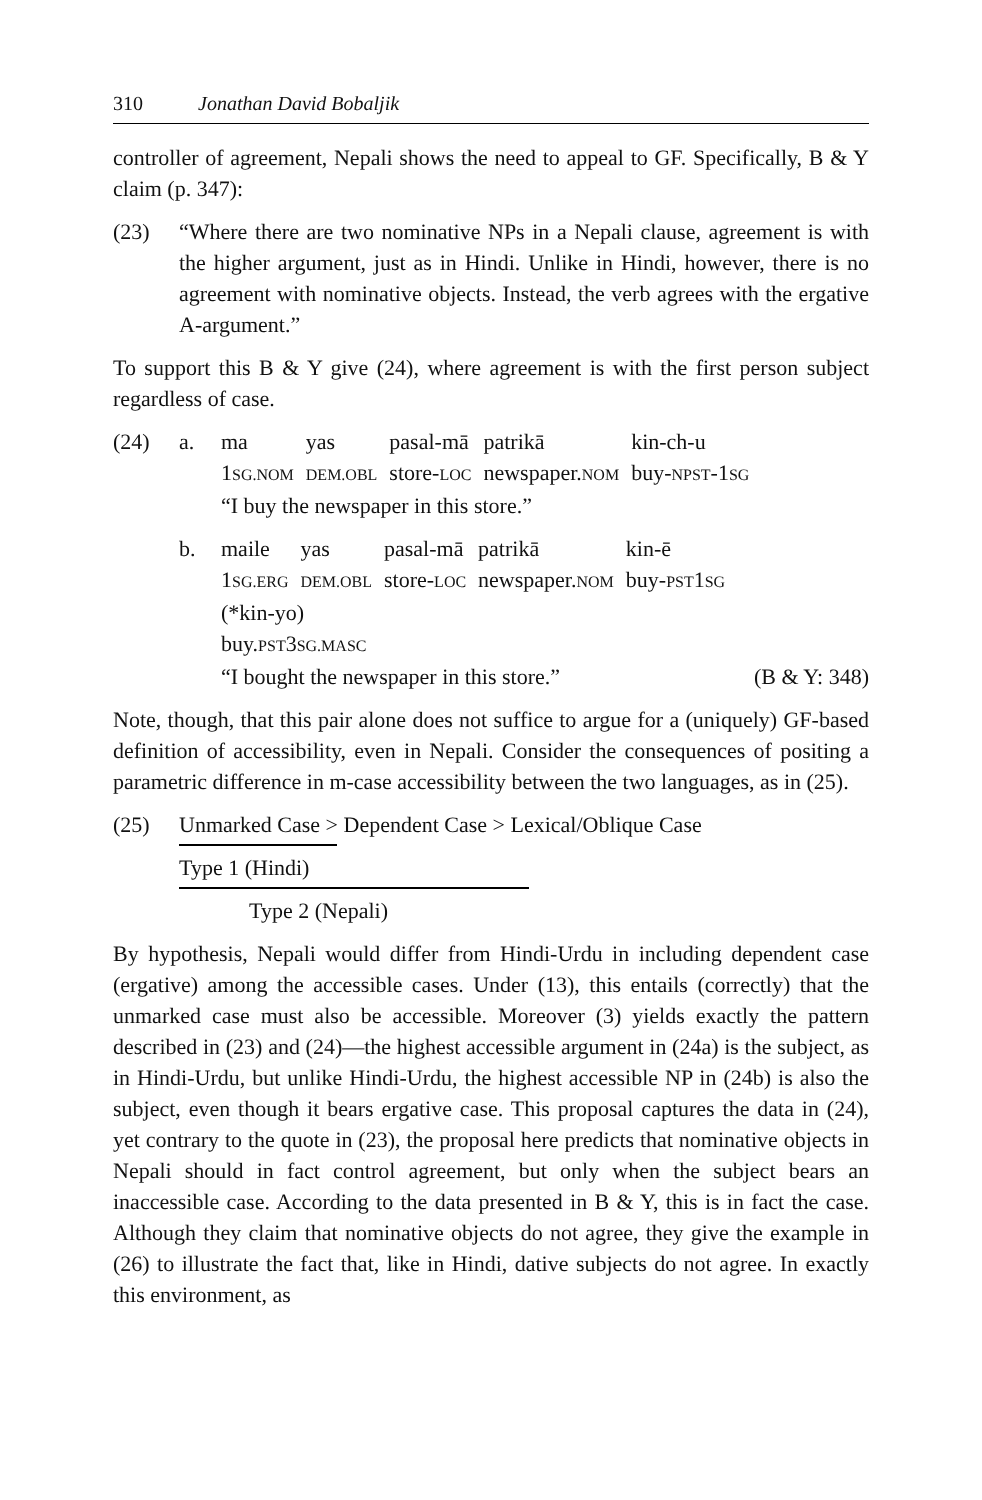310 Jonathan David Bobaljik
controller of agreement, Nepali shows the need to appeal to GF. Specifically, B & Y claim (p. 347):
(23) “Where there are two nominative NPs in a Nepali clause, agreement is with the higher argument, just as in Hindi. Unlike in Hindi, however, there is no agreement with nominative objects. Instead, the verb agrees with the ergative A-argument.”
To support this B & Y give (24), where agreement is with the first person subject regardless of case.
(24) a.
| ma | yas | pasal-mā | patrikā | kin-ch-u |
| 1 SG.NOM | DEM.OBL | store- LOC | newspaper. NOM | buy- NPST -1 SG |
“I buy the newspaper in this store.”
b.
| maile | yas | pasal-mā | patrikā | kin-ē |
| 1 SG.ERG | DEM.OBL | store- LOC | newspaper. NOM | buy- PST 1 SG |
(*kin-yo)
buy.PST3SG.MASC
“I bought the newspaper in this store.” (B & Y: 348)
Note, though, that this pair alone does not suffice to argue for a (uniquely) GF-based definition of accessibility, even in Nepali. Consider the consequences of positing a parametric difference in m-case accessibility between the two languages, as in (25).
(25) Unmarked Case > Dependent Case > Lexical/Oblique Case
Type 1 (Hindi)
Type 2 (Nepali)
By hypothesis, Nepali would differ from Hindi-Urdu in including dependent case (ergative) among the accessible cases. Under (13), this entails (correctly) that the unmarked case must also be accessible. Moreover (3) yields exactly the pattern described in (23) and (24)—the highest accessible argument in (24a) is the subject, as in Hindi-Urdu, but unlike Hindi-Urdu, the highest accessible NP in (24b) is also the subject, even though it bears ergative case. This proposal captures the data in (24), yet contrary to the quote in (23), the proposal here predicts that nominative objects in Nepali should in fact control agreement, but only when the subject bears an inaccessible case. According to the data presented in B & Y, this is in fact the case. Although they claim that nominative objects do not agree, they give the example in (26) to illustrate the fact that, like in Hindi, dative subjects do not agree. In exactly this environment, as